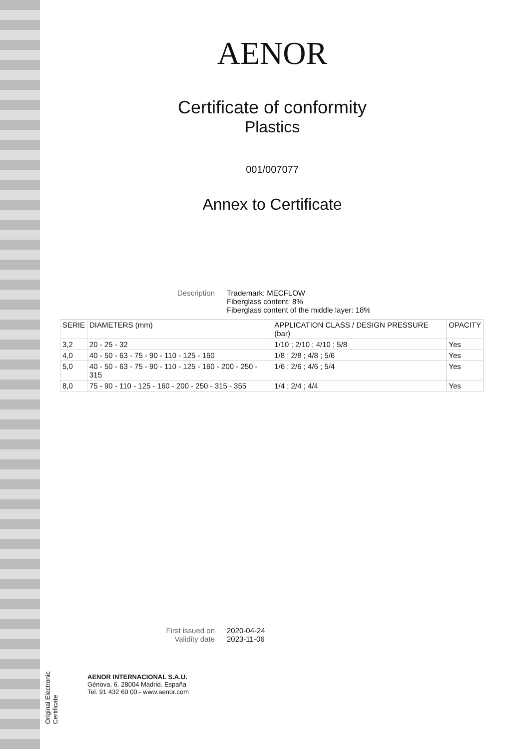Original Electronic Certificate
AENOR
Certificate of conformity
Plastics
001/007077
Annex to Certificate
Description Trademark: MECFLOW
Fiberglass content: 8%
Fiberglass content of the middle layer: 18%
| SERIE | DIAMETERS (mm) | APPLICATION CLASS / DESIGN PRESSURE (bar) | OPACITY |
| --- | --- | --- | --- |
| 3,2 | 20 - 25 - 32 | 1/10 ; 2/10 ; 4/10 ; 5/8 | Yes |
| 4,0 | 40 - 50 - 63 - 75 - 90 - 110 - 125 - 160 | 1/8 ; 2/8 ; 4/8 ; 5/6 | Yes |
| 5,0 | 40 - 50 - 63 - 75 - 90 - 110 - 125 - 160 - 200 - 250 - 315 | 1/6 ; 2/6 ; 4/6 ; 5/4 | Yes |
| 8,0 | 75 - 90 - 110 - 125 - 160 - 200 - 250 - 315 - 355 | 1/4 ; 2/4 ; 4/4 | Yes |
First issued on
Validity date
2020-04-24
2023-11-06
AENOR INTERNACIONAL S.A.U.
Génova, 6. 28004 Madrid. España
Tel. 91 432 60 00.- www.aenor.com